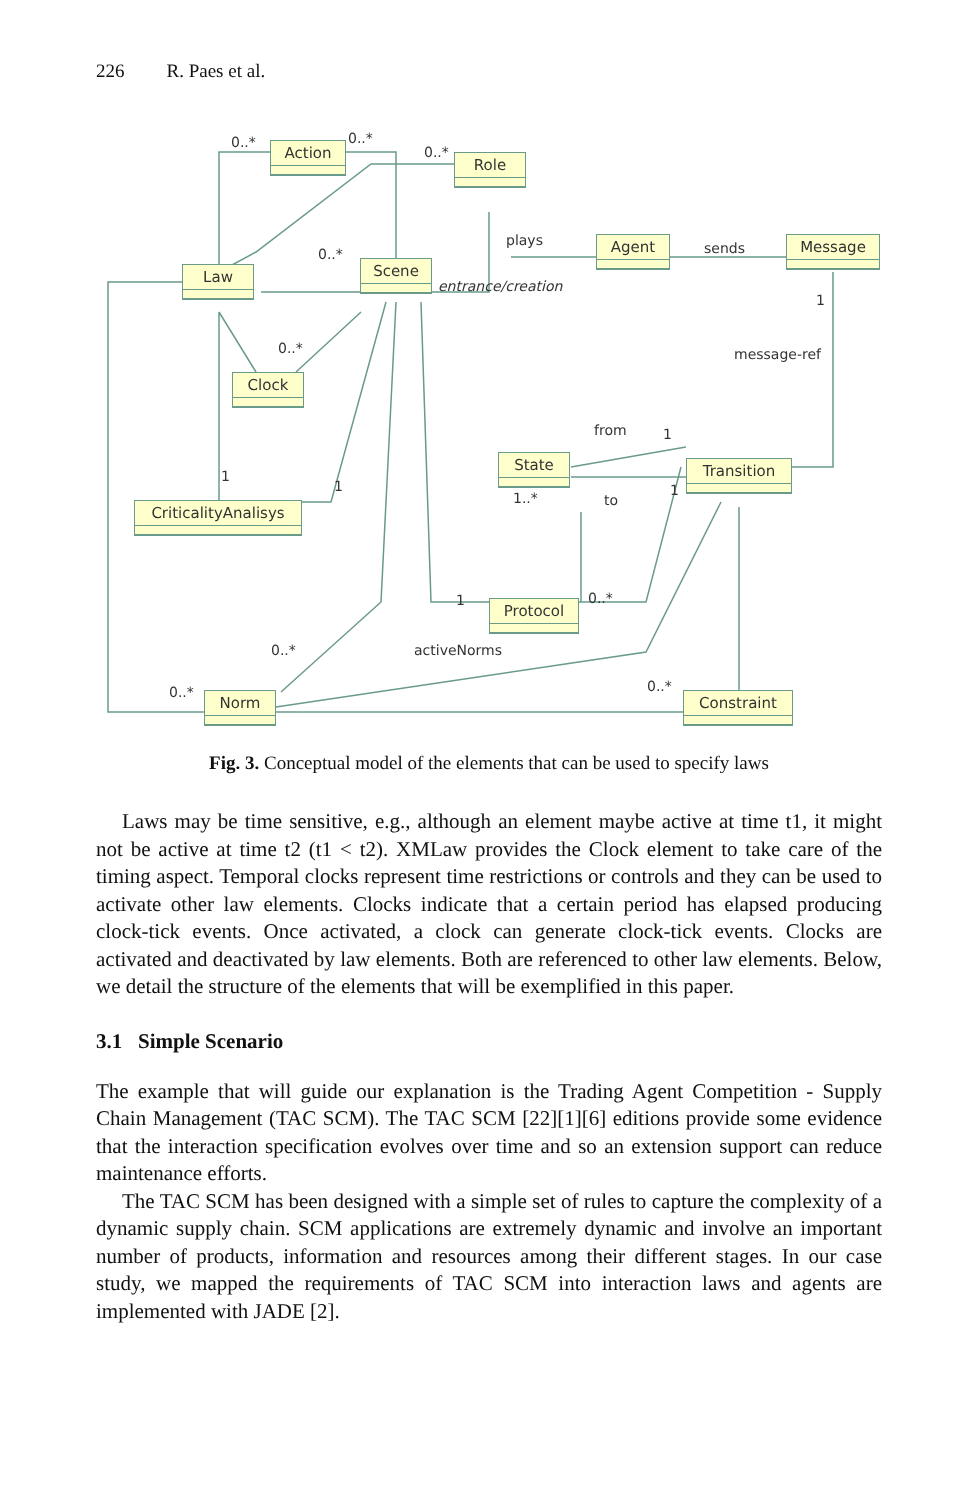226 R. Paes et al.
Action
Role
Law Scene
Agent Message
Clock
State Transition
CriticalityAnalisys
Protocol
Norm Constraint
0..* 0..*
0..*
0..*
plays sends
entrance/creation
1
message-ref 0..*
from 1
to
1 1..*
1
1
1 0..*
0..* activeNorms
0..* 0..*
Fig. 3. Conceptual model of the elements that can be used to specify laws
Laws may be time sensitive, e.g., although an element maybe active at time t1, it might not be active at time t2 (t1 < t2). XMLaw provides the Clock element to take care of the timing aspect. Temporal clocks represent time restrictions or controls and they can be used to activate other law elements. Clocks indicate that a certain period has elapsed producing clock-tick events. Once activated, a clock can generate clock-tick events. Clocks are activated and deactivated by law elements. Both are referenced to other law elements. Below, we detail the structure of the elements that will be exemplified in this paper.
3.1 Simple Scenario
The example that will guide our explanation is the Trading Agent Competition - Supply Chain Management (TAC SCM). The TAC SCM [22][1][6] editions provide some evidence that the interaction specification evolves over time and so an extension support can reduce maintenance efforts.
The TAC SCM has been designed with a simple set of rules to capture the complexity of a dynamic supply chain. SCM applications are extremely dynamic and involve an important number of products, information and resources among their different stages. In our case study, we mapped the requirements of TAC SCM into interaction laws and agents are implemented with JADE [2].